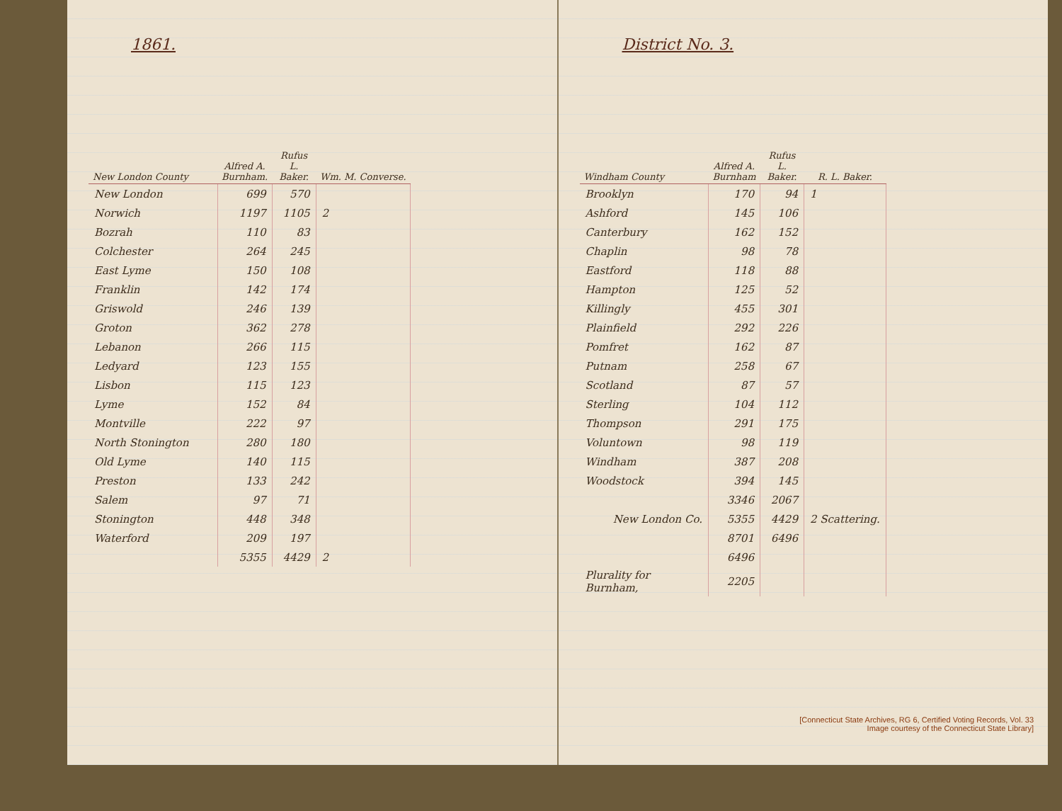1861.
| New London County | Alfred A. Burnham. | Rufus L. Baker. | Wm. M. Converse. |
| --- | --- | --- | --- |
| New London | 699 | 570 | |
| Norwich | 1197 | 1105 | 2 |
| Bozrah | 110 | 83 | |
| Colchester | 264 | 245 | |
| East Lyme | 150 | 108 | |
| Franklin | 142 | 174 | |
| Griswold | 246 | 139 | |
| Groton | 362 | 278 | |
| Lebanon | 266 | 115 | |
| Ledyard | 123 | 155 | |
| Lisbon | 115 | 123 | |
| Lyme | 152 | 84 | |
| Montville | 222 | 97 | |
| North Stonington | 280 | 180 | |
| Old Lyme | 140 | 115 | |
| Preston | 133 | 242 | |
| Salem | 97 | 71 | |
| Stonington | 448 | 348 | |
| Waterford | 209 | 197 | |
| | 5355 | 4429 | 2 |
District No. 3.
| Windham County | Alfred A. Burnham | Rufus L. Baker. | R. L. Baker. |
| --- | --- | --- | --- |
| Brooklyn | 170 | 94 | 1 |
| Ashford | 145 | 106 | |
| Canterbury | 162 | 152 | |
| Chaplin | 98 | 78 | |
| Eastford | 118 | 88 | |
| Hampton | 125 | 52 | |
| Killingly | 455 | 301 | |
| Plainfield | 292 | 226 | |
| Pomfret | 162 | 87 | |
| Putnam | 258 | 67 | |
| Scotland | 87 | 57 | |
| Sterling | 104 | 112 | |
| Thompson | 291 | 175 | |
| Voluntown | 98 | 119 | |
| Windham | 387 | 208 | |
| Woodstock | 394 | 145 | |
| | 3346 | 2067 | |
| New London Co. | 5355 | 4429 | 2 Scattering. |
| | 8701 | 6496 | |
| | 6496 | | |
| Plurality for Burnham, | 2205 | | |
[Connecticut State Archives, RG 6, Certified Voting Records, Vol. 33
Image courtesy of the Connecticut State Library]